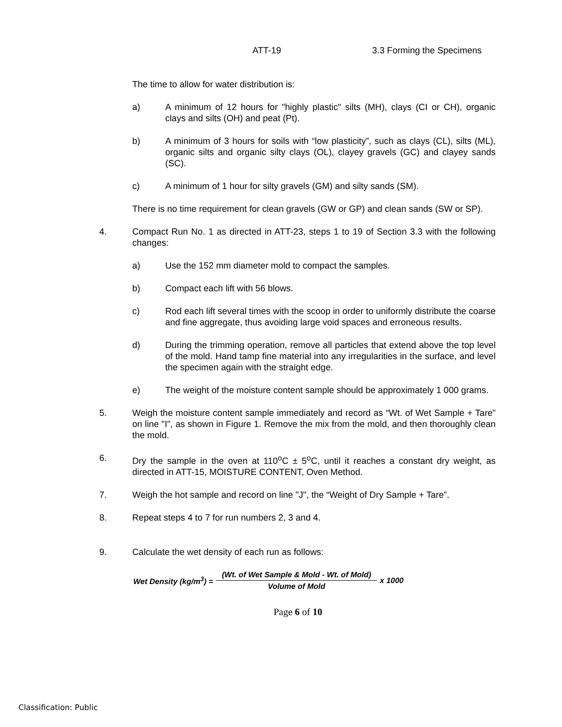ATT-19 3.3 Forming the Specimens
The time to allow for water distribution is:
a) A minimum of 12 hours for "highly plastic" silts (MH), clays (CI or CH), organic clays and silts (OH) and peat (Pt).
b) A minimum of 3 hours for soils with “low plasticity”, such as clays (CL), silts (ML), organic silts and organic silty clays (OL), clayey gravels (GC) and clayey sands (SC).
c) A minimum of 1 hour for silty gravels (GM) and silty sands (SM).
There is no time requirement for clean gravels (GW or GP) and clean sands (SW or SP).
4. Compact Run No. 1 as directed in ATT-23, steps 1 to 19 of Section 3.3 with the following changes:
a) Use the 152 mm diameter mold to compact the samples.
b) Compact each lift with 56 blows.
c) Rod each lift several times with the scoop in order to uniformly distribute the coarse and fine aggregate, thus avoiding large void spaces and erroneous results.
d) During the trimming operation, remove all particles that extend above the top level of the mold. Hand tamp fine material into any irregularities in the surface, and level the specimen again with the straight edge.
e) The weight of the moisture content sample should be approximately 1 000 grams.
5. Weigh the moisture content sample immediately and record as “Wt. of Wet Sample + Tare” on line "I", as shown in Figure 1. Remove the mix from the mold, and then thoroughly clean the mold.
6. Dry the sample in the oven at 110<sup>o</sup>C ± 5<sup>o</sup>C, until it reaches a constant dry weight, as directed in ATT-15, MOISTURE CONTENT, Oven Method.
7. Weigh the hot sample and record on line "J", the “Weight of Dry Sample + Tare”.
8. Repeat steps 4 to 7 for run numbers 2, 3 and 4.
9. Calculate the wet density of each run as follows:
Wet Density (kg/m<sup>3</sup>) = (Wt. of Wet Sample & Mold - Wt. of Mold) Volume of Mold x 1000
Page 6 of 10
Classification: Public